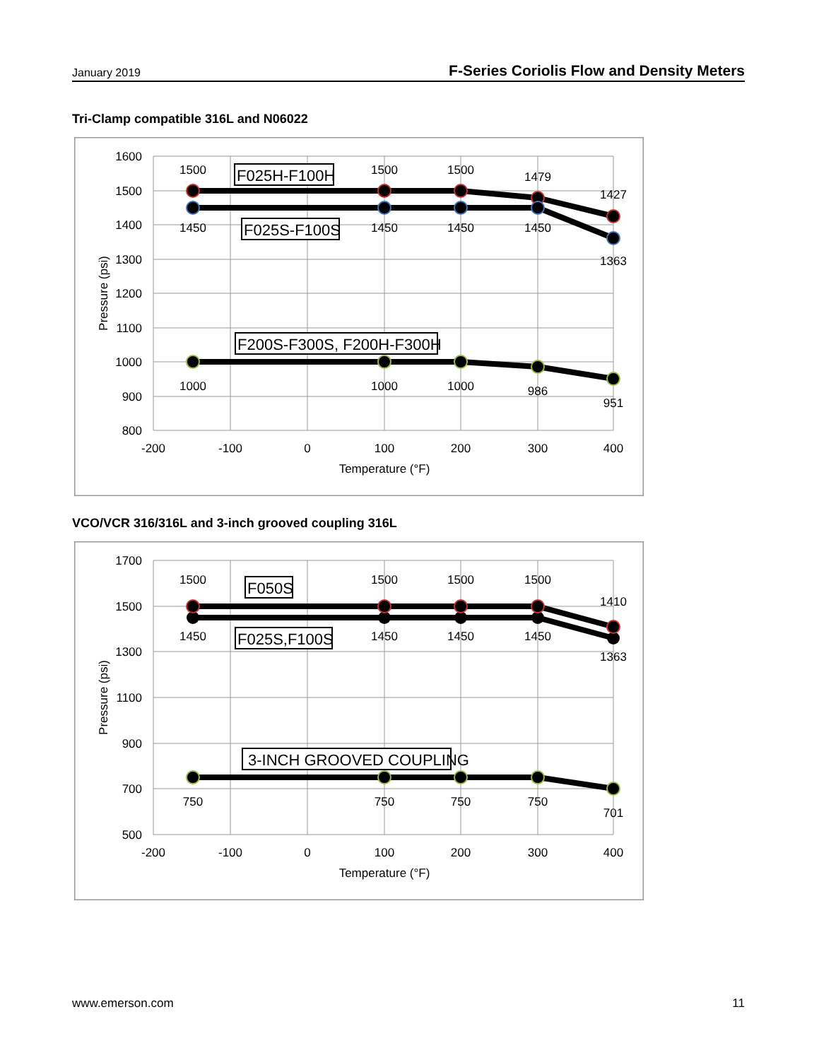January 2019 F-Series Coriolis Flow and Density Meters
Tri-Clamp compatible 316L and N06022
1600
1500
1400
1300
1200
1100
1000
900
800
-200
-100
0
100
200
300
400
Temperature (°F)
Pressure (psi)
1500
1500
1500
1479
1427
1450
1450
1450
1450
1363
1000
1000
1000
986
951
F025H-F100H
F025S-F100S
F200S-F300S, F200H-F300H
VCO/VCR 316/316L and 3-inch grooved coupling 316L
1700
1500
1300
1100
900
700
500
-200
-100
0
100
200
300
400
Temperature (°F)
Pressure (psi)
1500
1500
1500
1500
1410
1450
1450
1450
1450
1363
750
750
750
750
701
F050S
F025S,F100S
3-INCH GROOVED COUPLING
www.emerson.com 11